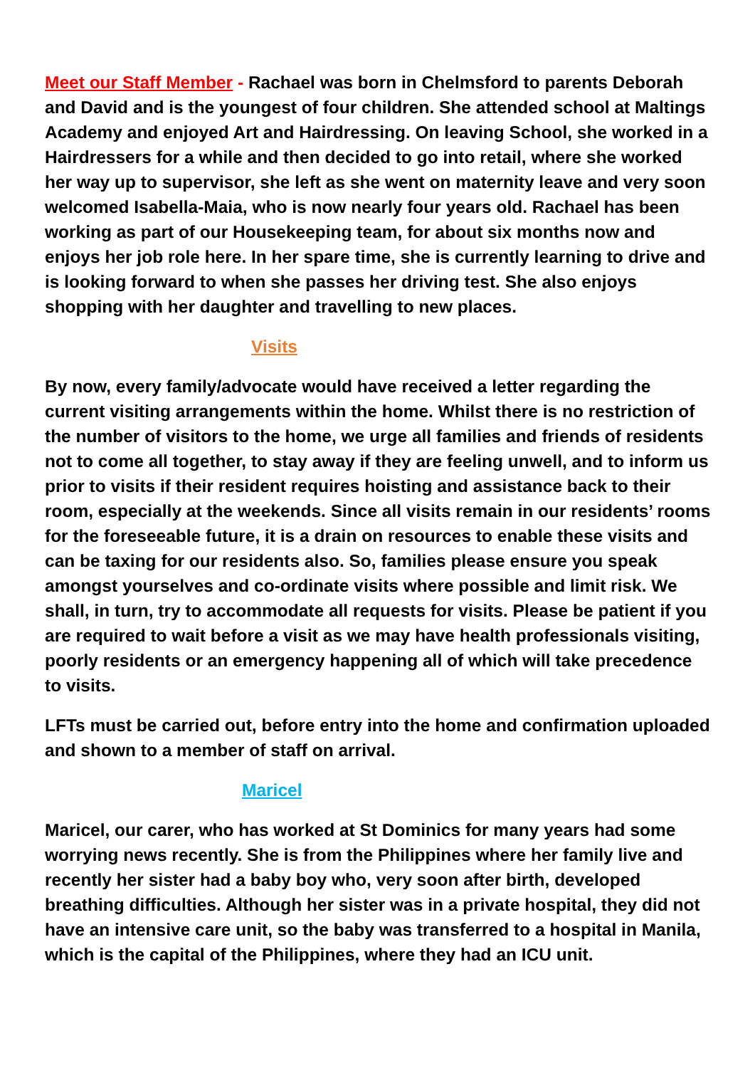Meet our Staff Member - Rachael was born in Chelmsford to parents Deborah and David and is the youngest of four children. She attended school at Maltings Academy and enjoyed Art and Hairdressing. On leaving School, she worked in a Hairdressers for a while and then decided to go into retail, where she worked her way up to supervisor, she left as she went on maternity leave and very soon welcomed Isabella-Maia, who is now nearly four years old. Rachael has been working as part of our Housekeeping team, for about six months now and enjoys her job role here. In her spare time, she is currently learning to drive and is looking forward to when she passes her driving test. She also enjoys shopping with her daughter and travelling to new places.
Visits
By now, every family/advocate would have received a letter regarding the current visiting arrangements within the home. Whilst there is no restriction of the number of visitors to the home, we urge all families and friends of residents not to come all together, to stay away if they are feeling unwell, and to inform us prior to visits if their resident requires hoisting and assistance back to their room, especially at the weekends. Since all visits remain in our residents’ rooms for the foreseeable future, it is a drain on resources to enable these visits and can be taxing for our residents also. So, families please ensure you speak amongst yourselves and co-ordinate visits where possible and limit risk. We shall, in turn, try to accommodate all requests for visits. Please be patient if you are required to wait before a visit as we may have health professionals visiting, poorly residents or an emergency happening all of which will take precedence to visits.
LFTs must be carried out, before entry into the home and confirmation uploaded and shown to a member of staff on arrival.
Maricel
Maricel, our carer, who has worked at St Dominics for many years had some worrying news recently. She is from the Philippines where her family live and recently her sister had a baby boy who, very soon after birth, developed breathing difficulties. Although her sister was in a private hospital, they did not have an intensive care unit, so the baby was transferred to a hospital in Manila, which is the capital of the Philippines, where they had an ICU unit.